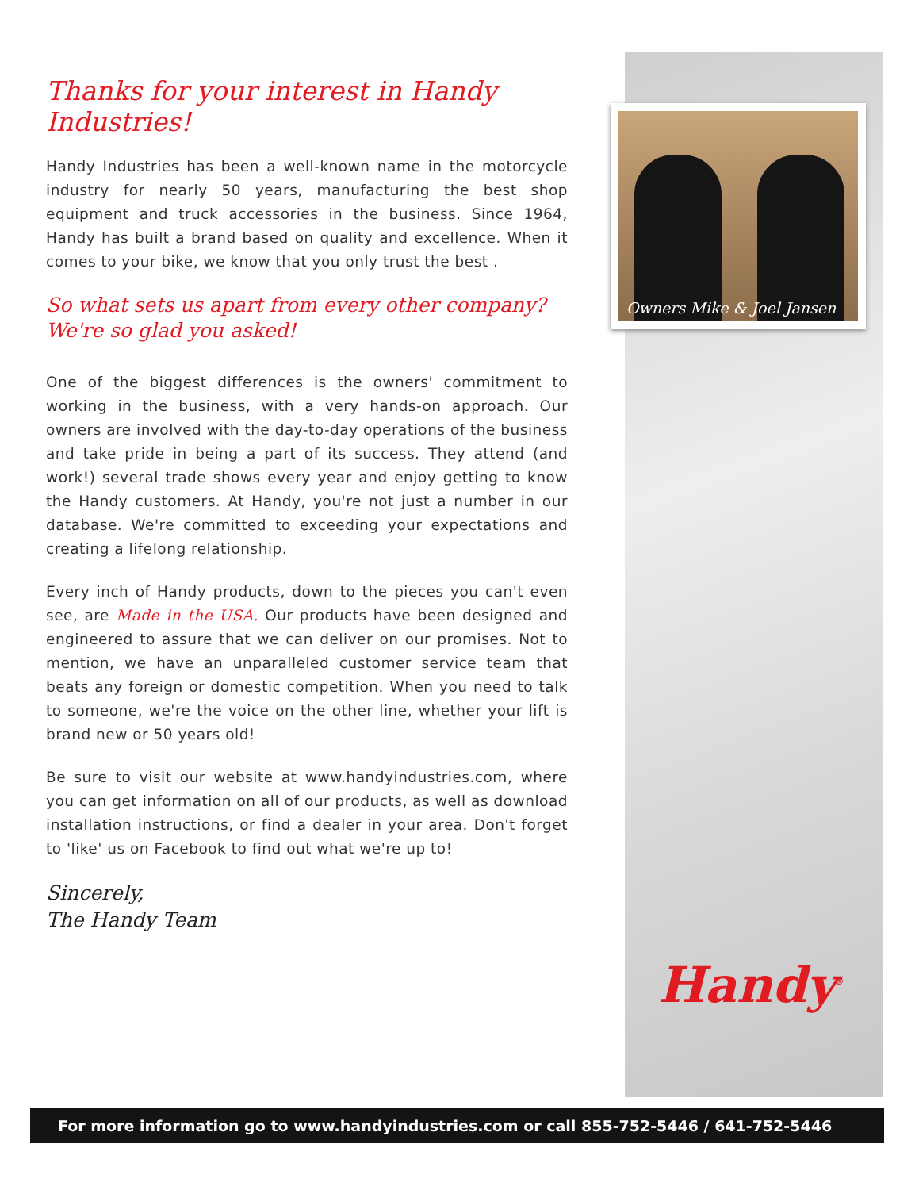Owners Mike & Joel Jansen
Handy<sup>®</sup>
Thanks for your interest in Handy Industries!
Handy Industries has been a well-known name in the motorcycle industry for nearly 50 years, manufacturing the best shop equipment and truck accessories in the business. Since 1964, Handy has built a brand based on quality and excellence. When it comes to your bike, we know that you only trust the best .
So what sets us apart from every other company?
We're so glad you asked!
One of the biggest differences is the owners' commitment to working in the business, with a very hands-on approach. Our owners are involved with the day-to-day operations of the business and take pride in being a part of its success. They attend (and work!) several trade shows every year and enjoy getting to know the Handy customers. At Handy, you're not just a number in our database. We're committed to exceeding your expectations and creating a lifelong relationship.
Every inch of Handy products, down to the pieces you can't even see, are Made in the USA. Our products have been designed and engineered to assure that we can deliver on our promises. Not to mention, we have an unparalleled customer service team that beats any foreign or domestic competition. When you need to talk to someone, we're the voice on the other line, whether your lift is brand new or 50 years old!
Be sure to visit our website at www.handyindustries.com, where you can get information on all of our products, as well as download installation instructions, or find a dealer in your area. Don't forget to 'like' us on Facebook to find out what we're up to!
Sincerely,
The Handy Team
For more information go to www.handyindustries.com or call 855-752-5446 / 641-752-5446